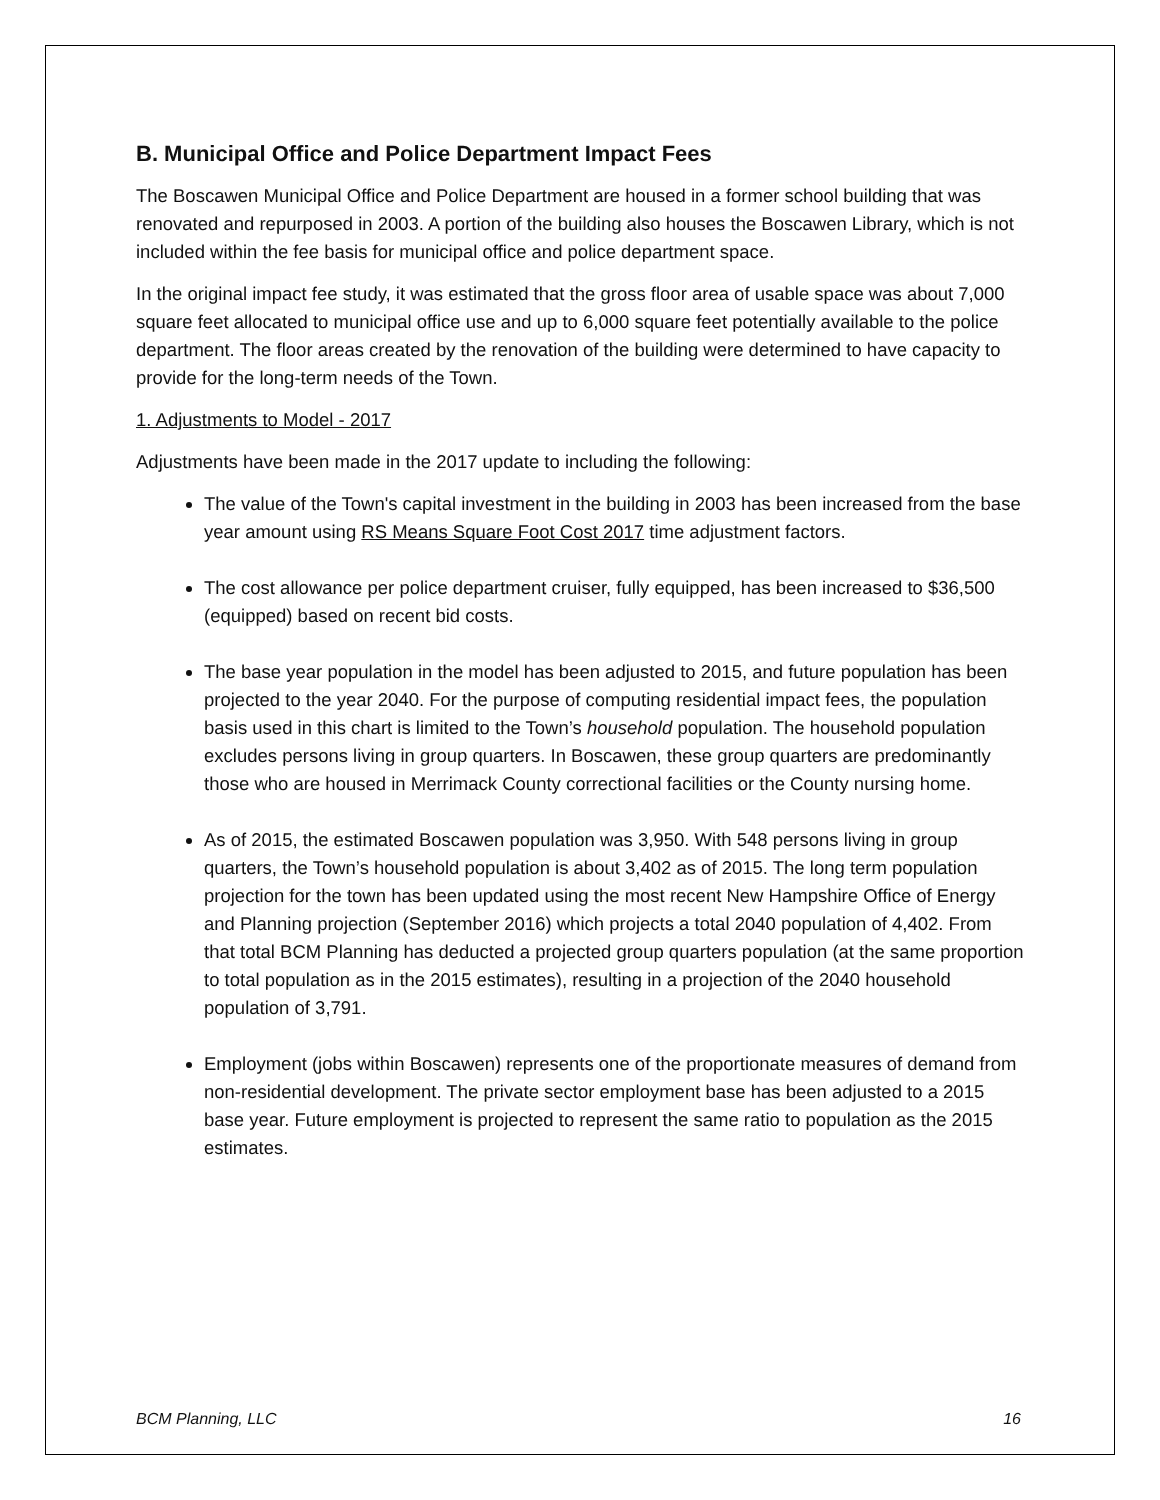B. Municipal Office and Police Department Impact Fees
The Boscawen Municipal Office and Police Department are housed in a former school building that was renovated and repurposed in 2003. A portion of the building also houses the Boscawen Library, which is not included within the fee basis for municipal office and police department space.
In the original impact fee study, it was estimated that the gross floor area of usable space was about 7,000 square feet allocated to municipal office use and up to 6,000 square feet potentially available to the police department. The floor areas created by the renovation of the building were determined to have capacity to provide for the long-term needs of the Town.
1. Adjustments to Model - 2017
Adjustments have been made in the 2017 update to including the following:
The value of the Town's capital investment in the building in 2003 has been increased from the base year amount using RS Means Square Foot Cost 2017 time adjustment factors.
The cost allowance per police department cruiser, fully equipped, has been increased to $36,500 (equipped) based on recent bid costs.
The base year population in the model has been adjusted to 2015, and future population has been projected to the year 2040. For the purpose of computing residential impact fees, the population basis used in this chart is limited to the Town’s household population. The household population excludes persons living in group quarters. In Boscawen, these group quarters are predominantly those who are housed in Merrimack County correctional facilities or the County nursing home.
As of 2015, the estimated Boscawen population was 3,950. With 548 persons living in group quarters, the Town’s household population is about 3,402 as of 2015. The long term population projection for the town has been updated using the most recent New Hampshire Office of Energy and Planning projection (September 2016) which projects a total 2040 population of 4,402. From that total BCM Planning has deducted a projected group quarters population (at the same proportion to total population as in the 2015 estimates), resulting in a projection of the 2040 household population of 3,791.
Employment (jobs within Boscawen) represents one of the proportionate measures of demand from non-residential development. The private sector employment base has been adjusted to a 2015 base year. Future employment is projected to represent the same ratio to population as the 2015 estimates.
BCM Planning, LLC 16